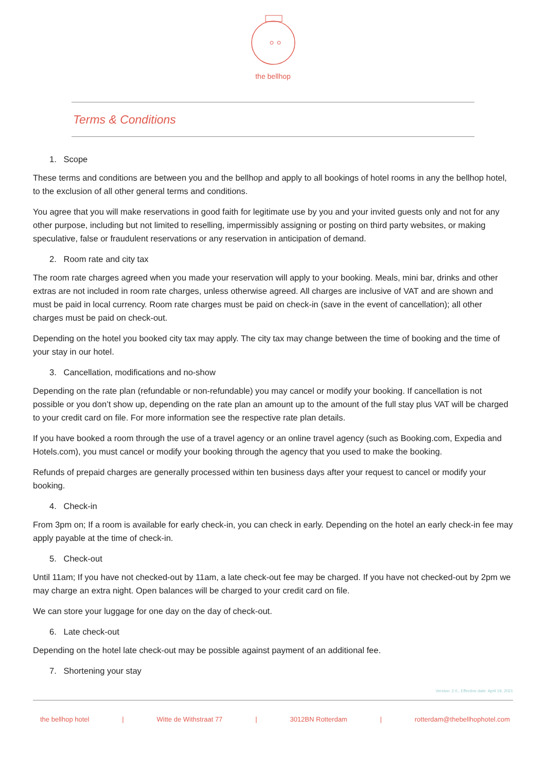the bellhop
Terms & Conditions
1. Scope
These terms and conditions are between you and the bellhop and apply to all bookings of hotel rooms in any the bellhop hotel, to the exclusion of all other general terms and conditions.
You agree that you will make reservations in good faith for legitimate use by you and your invited guests only and not for any other purpose, including but not limited to reselling, impermissibly assigning or posting on third party websites, or making speculative, false or fraudulent reservations or any reservation in anticipation of demand.
2. Room rate and city tax
The room rate charges agreed when you made your reservation will apply to your booking. Meals, mini bar, drinks and other extras are not included in room rate charges, unless otherwise agreed. All charges are inclusive of VAT and are shown and must be paid in local currency. Room rate charges must be paid on check-in (save in the event of cancellation); all other charges must be paid on check-out.
Depending on the hotel you booked city tax may apply. The city tax may change between the time of booking and the time of your stay in our hotel.
3. Cancellation, modifications and no-show
Depending on the rate plan (refundable or non-refundable) you may cancel or modify your booking. If cancellation is not possible or you don’t show up, depending on the rate plan an amount up to the amount of the full stay plus VAT will be charged to your credit card on file. For more information see the respective rate plan details.
If you have booked a room through the use of a travel agency or an online travel agency (such as Booking.com, Expedia and Hotels.com), you must cancel or modify your booking through the agency that you used to make the booking.
Refunds of prepaid charges are generally processed within ten business days after your request to cancel or modify your booking.
4. Check-in
From 3pm on; If a room is available for early check-in, you can check in early. Depending on the hotel an early check-in fee may apply payable at the time of check-in.
5. Check-out
Until 11am; If you have not checked-out by 11am, a late check-out fee may be charged. If you have not checked-out by 2pm we may charge an extra night. Open balances will be charged to your credit card on file.
We can store your luggage for one day on the day of check-out.
6. Late check-out
Depending on the hotel late check-out may be possible against payment of an additional fee.
7. Shortening your stay
Version: 2.0., Effective date: April 19, 2021
the bellhop hotel | Witte de Withstraat 77 | 3012BN Rotterdam | rotterdam@thebellhophotel.com